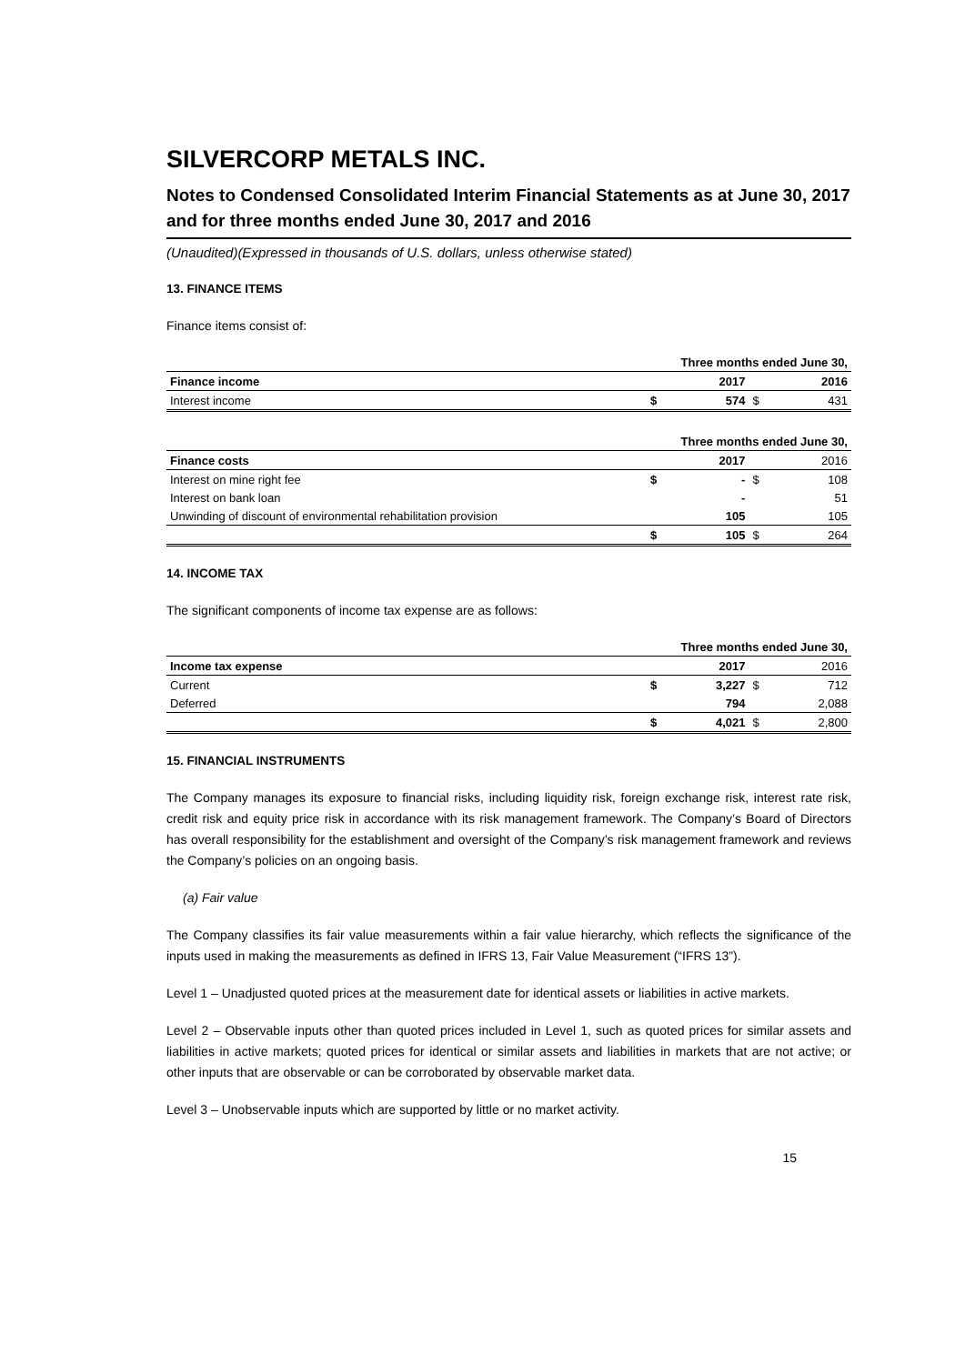SILVERCORP METALS INC.
Notes to Condensed Consolidated Interim Financial Statements as at June 30, 2017 and for three months ended June 30, 2017 and 2016
(Unaudited)(Expressed in thousands of U.S. dollars, unless otherwise stated)
13. FINANCE ITEMS
Finance items consist of:
| | Three months ended June 30, | | | |
| Finance income | | 2017 | | 2016 |
| Interest income | $ | 574 | $ | 431 |
| | Three months ended June 30, | | | |
| Finance costs | | 2017 | | 2016 |
| Interest on mine right fee | $ | - | $ | 108 |
| Interest on bank loan | | - | | 51 |
| Unwinding of discount of environmental rehabilitation provision | | 105 | | 105 |
| | $ | 105 | $ | 264 |
14. INCOME TAX
The significant components of income tax expense are as follows:
| | Three months ended June 30, | | | |
| Income tax expense | | 2017 | | 2016 |
| Current | $ | 3,227 | $ | 712 |
| Deferred | | 794 | | 2,088 |
| | $ | 4,021 | $ | 2,800 |
15. FINANCIAL INSTRUMENTS
The Company manages its exposure to financial risks, including liquidity risk, foreign exchange risk, interest rate risk, credit risk and equity price risk in accordance with its risk management framework. The Company’s Board of Directors has overall responsibility for the establishment and oversight of the Company’s risk management framework and reviews the Company’s policies on an ongoing basis.
(a) Fair value
The Company classifies its fair value measurements within a fair value hierarchy, which reflects the significance of the inputs used in making the measurements as defined in IFRS 13, Fair Value Measurement (“IFRS 13”).
Level 1 – Unadjusted quoted prices at the measurement date for identical assets or liabilities in active markets.
Level 2 – Observable inputs other than quoted prices included in Level 1, such as quoted prices for similar assets and liabilities in active markets; quoted prices for identical or similar assets and liabilities in markets that are not active; or other inputs that are observable or can be corroborated by observable market data.
Level 3 – Unobservable inputs which are supported by little or no market activity.
15